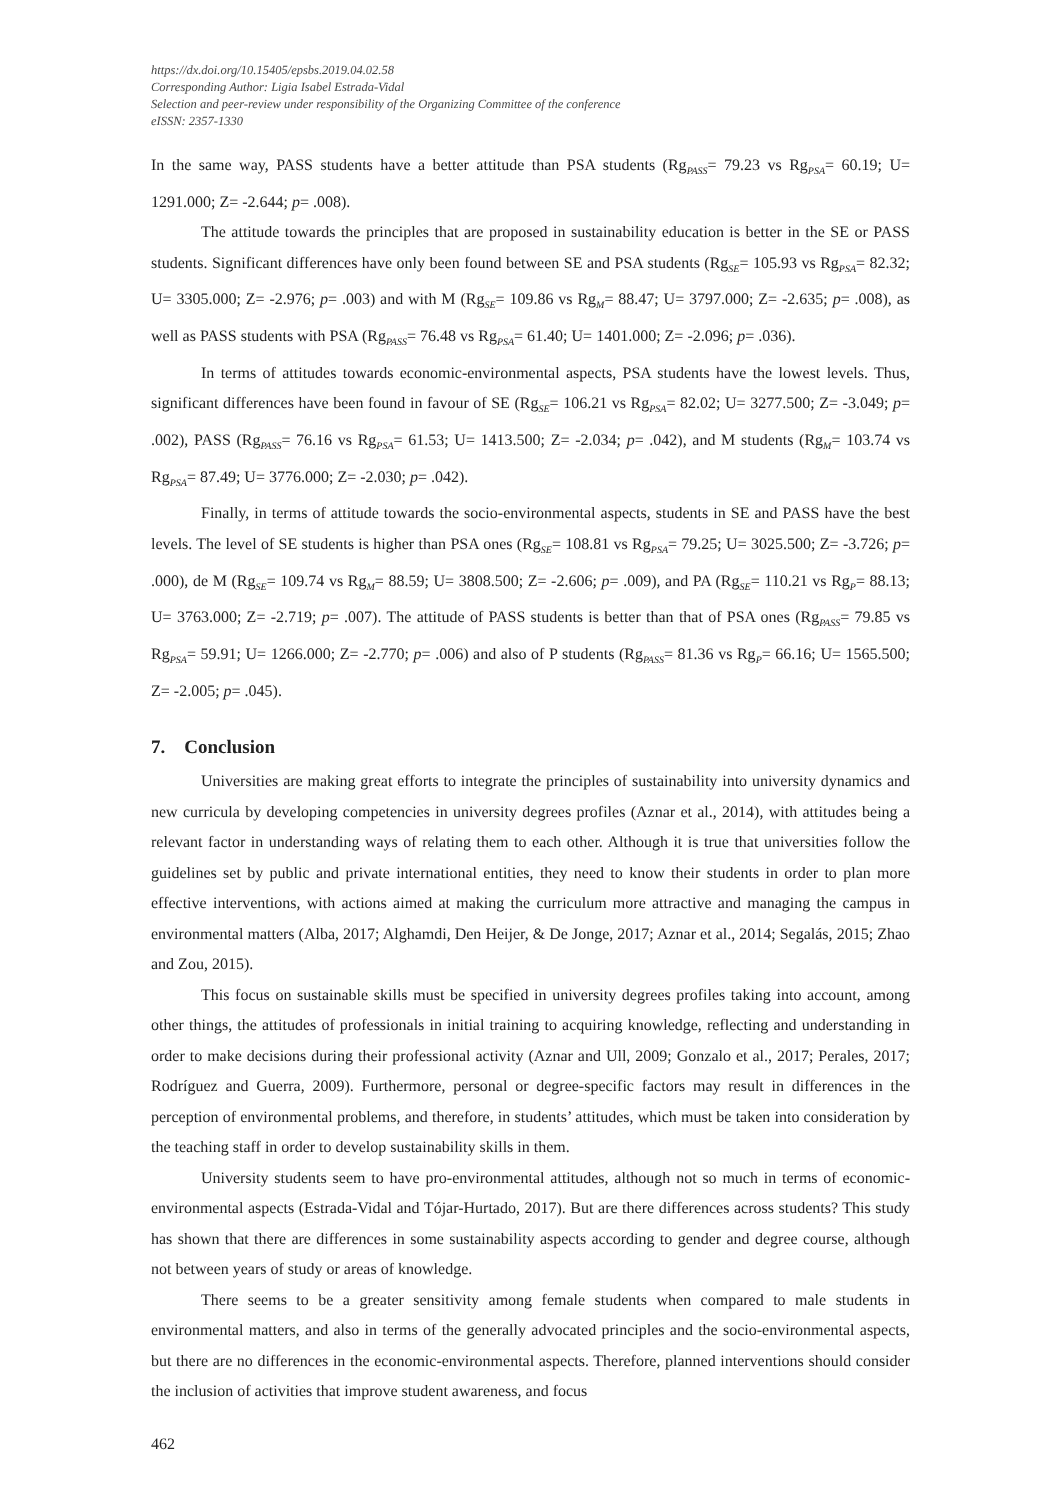https://dx.doi.org/10.15405/epsbs.2019.04.02.58
Corresponding Author: Ligia Isabel Estrada-Vidal
Selection and peer-review under responsibility of the Organizing Committee of the conference
eISSN: 2357-1330
In the same way, PASS students have a better attitude than PSA students (Rg<sub>PASS</sub>= 79.23 vs Rg<sub>PSA</sub>= 60.19; U= 1291.000; Z= -2.644; p= .008).
The attitude towards the principles that are proposed in sustainability education is better in the SE or PASS students. Significant differences have only been found between SE and PSA students (Rg<sub>SE</sub>= 105.93 vs Rg<sub>PSA</sub>= 82.32; U= 3305.000; Z= -2.976; p= .003) and with M (Rg<sub>SE</sub>= 109.86 vs Rg<sub>M</sub>= 88.47; U= 3797.000; Z= -2.635; p= .008), as well as PASS students with PSA (Rg<sub>PASS</sub>= 76.48 vs Rg<sub>PSA</sub>= 61.40; U= 1401.000; Z= -2.096; p= .036).
In terms of attitudes towards economic-environmental aspects, PSA students have the lowest levels. Thus, significant differences have been found in favour of SE (Rg<sub>SE</sub>= 106.21 vs Rg<sub>PSA</sub>= 82.02; U= 3277.500; Z= -3.049; p= .002), PASS (Rg<sub>PASS</sub>= 76.16 vs Rg<sub>PSA</sub>= 61.53; U= 1413.500; Z= -2.034; p= .042), and M students (Rg<sub>M</sub>= 103.74 vs Rg<sub>PSA</sub>= 87.49; U= 3776.000; Z= -2.030; p= .042).
Finally, in terms of attitude towards the socio-environmental aspects, students in SE and PASS have the best levels. The level of SE students is higher than PSA ones (Rg<sub>SE</sub>= 108.81 vs Rg<sub>PSA</sub>= 79.25; U= 3025.500; Z= -3.726; p= .000), de M (Rg<sub>SE</sub>= 109.74 vs Rg<sub>M</sub>= 88.59; U= 3808.500; Z= -2.606; p= .009), and PA (Rg<sub>SE</sub>= 110.21 vs Rg<sub>P</sub>= 88.13; U= 3763.000; Z= -2.719; p= .007). The attitude of PASS students is better than that of PSA ones (Rg<sub>PASS</sub>= 79.85 vs Rg<sub>PSA</sub>= 59.91; U= 1266.000; Z= -2.770; p= .006) and also of P students (Rg<sub>PASS</sub>= 81.36 vs Rg<sub>P</sub>= 66.16; U= 1565.500; Z= -2.005; p= .045).
7. Conclusion
Universities are making great efforts to integrate the principles of sustainability into university dynamics and new curricula by developing competencies in university degrees profiles (Aznar et al., 2014), with attitudes being a relevant factor in understanding ways of relating them to each other. Although it is true that universities follow the guidelines set by public and private international entities, they need to know their students in order to plan more effective interventions, with actions aimed at making the curriculum more attractive and managing the campus in environmental matters (Alba, 2017; Alghamdi, Den Heijer, & De Jonge, 2017; Aznar et al., 2014; Segalás, 2015; Zhao and Zou, 2015).
This focus on sustainable skills must be specified in university degrees profiles taking into account, among other things, the attitudes of professionals in initial training to acquiring knowledge, reflecting and understanding in order to make decisions during their professional activity (Aznar and Ull, 2009; Gonzalo et al., 2017; Perales, 2017; Rodríguez and Guerra, 2009). Furthermore, personal or degree-specific factors may result in differences in the perception of environmental problems, and therefore, in students’ attitudes, which must be taken into consideration by the teaching staff in order to develop sustainability skills in them.
University students seem to have pro-environmental attitudes, although not so much in terms of economic-environmental aspects (Estrada-Vidal and Tójar-Hurtado, 2017). But are there differences across students? This study has shown that there are differences in some sustainability aspects according to gender and degree course, although not between years of study or areas of knowledge.
There seems to be a greater sensitivity among female students when compared to male students in environmental matters, and also in terms of the generally advocated principles and the socio-environmental aspects, but there are no differences in the economic-environmental aspects. Therefore, planned interventions should consider the inclusion of activities that improve student awareness, and focus
462